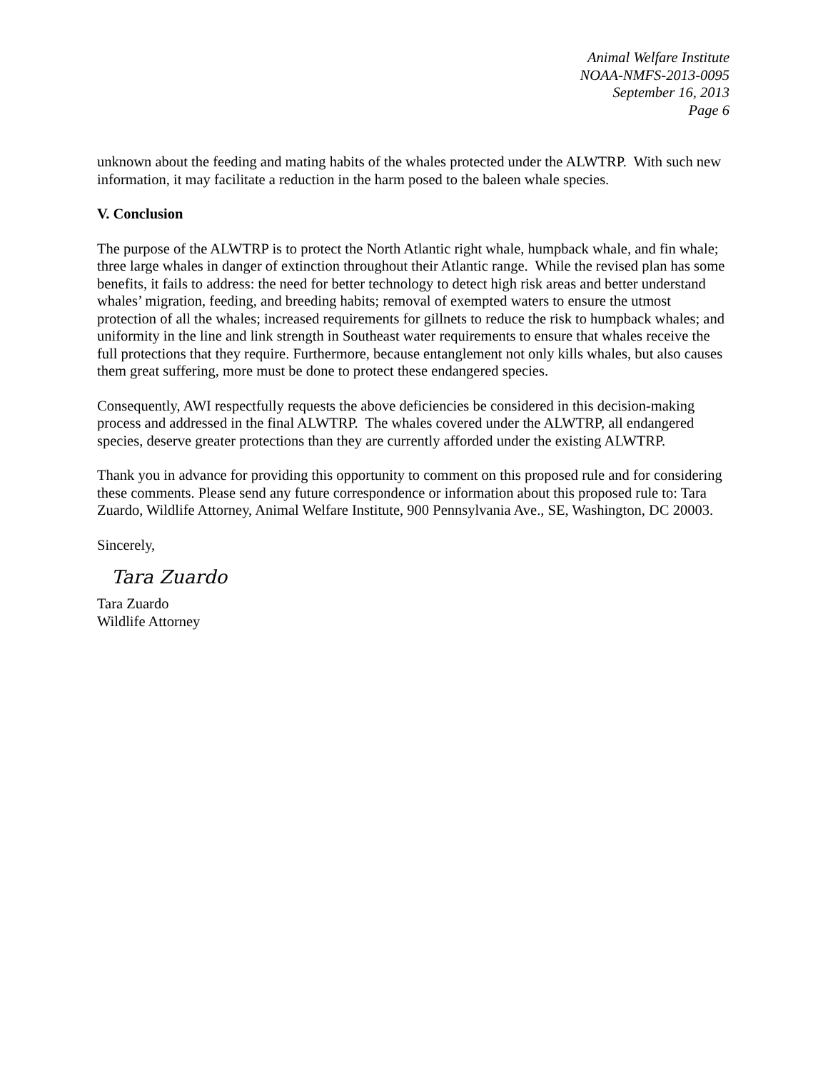Animal Welfare Institute
NOAA-NMFS-2013-0095
September 16, 2013
Page 6
unknown about the feeding and mating habits of the whales protected under the ALWTRP. With such new information, it may facilitate a reduction in the harm posed to the baleen whale species.
V. Conclusion
The purpose of the ALWTRP is to protect the North Atlantic right whale, humpback whale, and fin whale; three large whales in danger of extinction throughout their Atlantic range. While the revised plan has some benefits, it fails to address: the need for better technology to detect high risk areas and better understand whales’ migration, feeding, and breeding habits; removal of exempted waters to ensure the utmost protection of all the whales; increased requirements for gillnets to reduce the risk to humpback whales; and uniformity in the line and link strength in Southeast water requirements to ensure that whales receive the full protections that they require. Furthermore, because entanglement not only kills whales, but also causes them great suffering, more must be done to protect these endangered species.
Consequently, AWI respectfully requests the above deficiencies be considered in this decision-making process and addressed in the final ALWTRP. The whales covered under the ALWTRP, all endangered species, deserve greater protections than they are currently afforded under the existing ALWTRP.
Thank you in advance for providing this opportunity to comment on this proposed rule and for considering these comments. Please send any future correspondence or information about this proposed rule to: Tara Zuardo, Wildlife Attorney, Animal Welfare Institute, 900 Pennsylvania Ave., SE, Washington, DC 20003.
Sincerely,
Tara Zuardo
Tara Zuardo
Wildlife Attorney